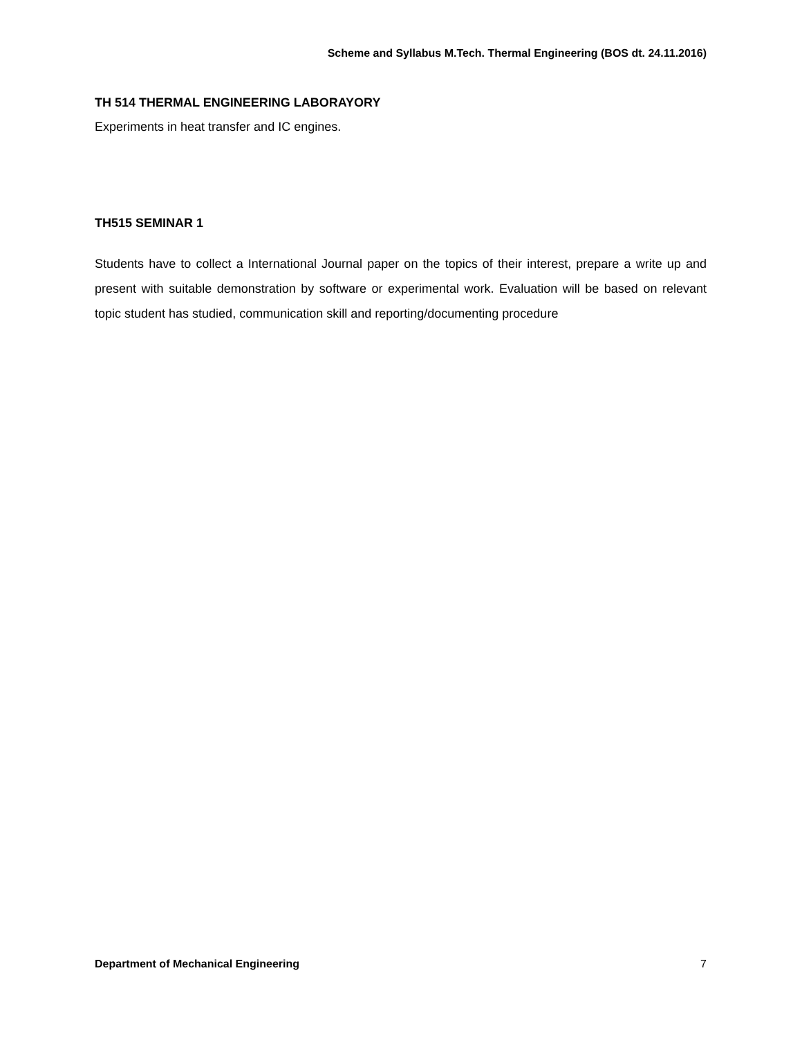Scheme and Syllabus M.Tech. Thermal Engineering (BOS dt. 24.11.2016)
TH 514 THERMAL ENGINEERING LABORAYORY
Experiments in heat transfer and IC engines.
TH515 SEMINAR 1
Students have to collect a International Journal paper on the topics of their interest, prepare a write up and present with suitable demonstration by software or experimental work. Evaluation will be based on relevant topic student has studied, communication skill and reporting/documenting procedure
Department of Mechanical Engineering 7